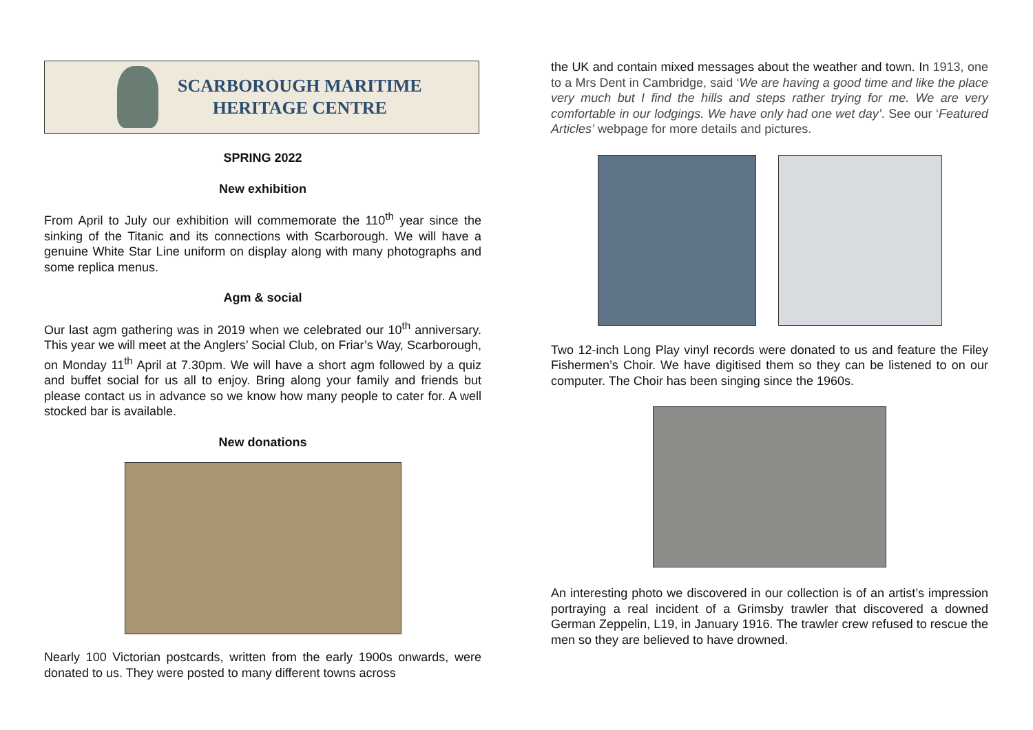SCARBOROUGH MARITIME
HERITAGE CENTRE
SPRING 2022
New exhibition
From April to July our exhibition will commemorate the 110<sup>th</sup> year since the sinking of the Titanic and its connections with Scarborough. We will have a genuine White Star Line uniform on display along with many photographs and some replica menus.
Agm & social
Our last agm gathering was in 2019 when we celebrated our 10<sup>th</sup> anniversary. This year we will meet at the Anglers’ Social Club, on Friar’s Way, Scarborough, on Monday 11<sup>th</sup> April at 7.30pm. We will have a short agm followed by a quiz and buffet social for us all to enjoy. Bring along your family and friends but please contact us in advance so we know how many people to cater for. A well stocked bar is available.
New donations
Nearly 100 Victorian postcards, written from the early 1900s onwards, were donated to us. They were posted to many different towns across
the UK and contain mixed messages about the weather and town. In 1913, one to a Mrs Dent in Cambridge, said ‘We are having a good time and like the place very much but I find the hills and steps rather trying for me. We are very comfortable in our lodgings. We have only had one wet day’. See our ‘Featured Articles’ webpage for more details and pictures.
Two 12-inch Long Play vinyl records were donated to us and feature the Filey Fishermen’s Choir. We have digitised them so they can be listened to on our computer. The Choir has been singing since the 1960s.
An interesting photo we discovered in our collection is of an artist’s impression portraying a real incident of a Grimsby trawler that discovered a downed German Zeppelin, L19, in January 1916. The trawler crew refused to rescue the men so they are believed to have drowned.